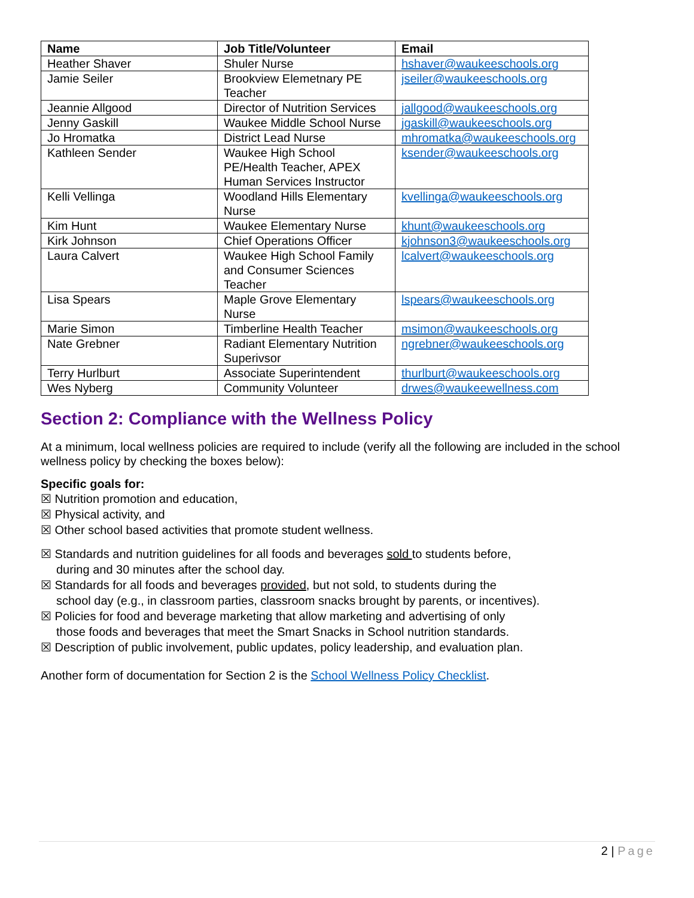| Name | Job Title/Volunteer | Email |
| --- | --- | --- |
| Heather Shaver | Shuler Nurse | hshaver@waukeeschools.org |
| Jamie Seiler | Brookview Elemetnary PE Teacher | jseiler@waukeeschools.org |
| Jeannie Allgood | Director of Nutrition Services | jallgood@waukeeschools.org |
| Jenny Gaskill | Waukee Middle School Nurse | jgaskill@waukeeschools.org |
| Jo Hromatka | District Lead Nurse | mhromatka@waukeeschools.org |
| Kathleen Sender | Waukee High School PE/Health Teacher, APEX Human Services Instructor | ksender@waukeeschools.org |
| Kelli Vellinga | Woodland Hills Elementary Nurse | kvellinga@waukeeschools.org |
| Kim Hunt | Waukee Elementary Nurse | khunt@waukeeschools.org |
| Kirk Johnson | Chief Operations Officer | kjohnson3@waukeeschools.org |
| Laura Calvert | Waukee High School Family and Consumer Sciences Teacher | lcalvert@waukeeschools.org |
| Lisa Spears | Maple Grove Elementary Nurse | lspears@waukeeschools.org |
| Marie Simon | Timberline Health Teacher | msimon@waukeeschools.org |
| Nate Grebner | Radiant Elementary Nutrition Superivsor | ngrebner@waukeeschools.org |
| Terry Hurlburt | Associate Superintendent | thurlburt@waukeeschools.org |
| Wes Nyberg | Community Volunteer | drwes@waukeewellness.com |
Section 2: Compliance with the Wellness Policy
At a minimum, local wellness policies are required to include (verify all the following are included in the school wellness policy by checking the boxes below):
Specific goals for:
☒ Nutrition promotion and education,
☒ Physical activity, and
☒ Other school based activities that promote student wellness.
☒ Standards and nutrition guidelines for all foods and beverages sold to students before,
during and 30 minutes after the school day.
☒ Standards for all foods and beverages provided, but not sold, to students during the
school day (e.g., in classroom parties, classroom snacks brought by parents, or incentives).
☒ Policies for food and beverage marketing that allow marketing and advertising of only
those foods and beverages that meet the Smart Snacks in School nutrition standards.
☒ Description of public involvement, public updates, policy leadership, and evaluation plan.
Another form of documentation for Section 2 is the School Wellness Policy Checklist.
2 | Page